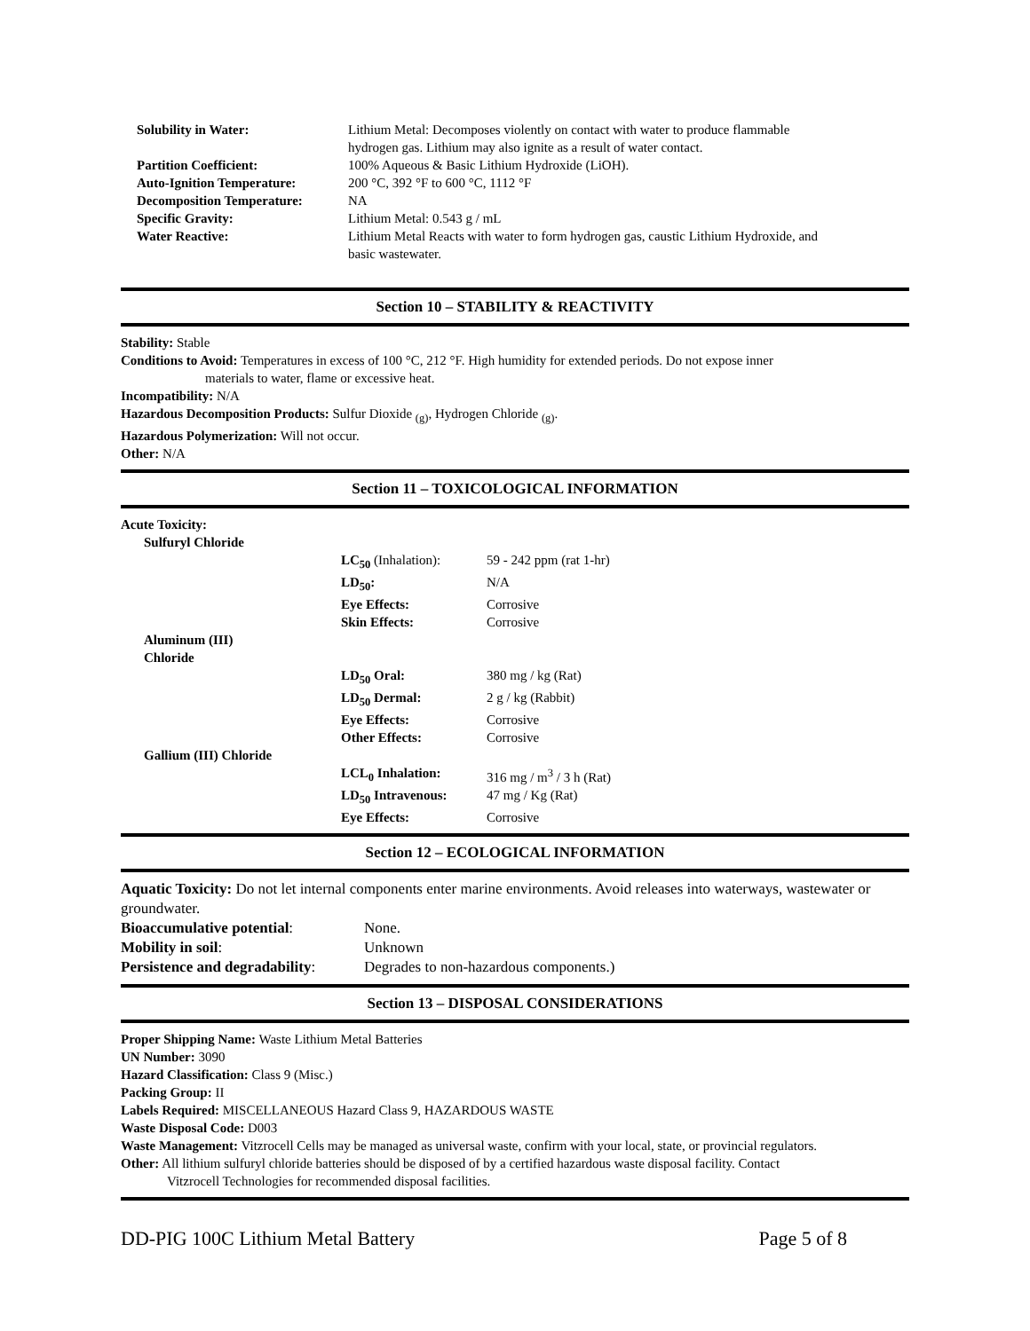| Solubility in Water: | Lithium Metal: Decomposes violently on contact with water to produce flammable hydrogen gas. Lithium may also ignite as a result of water contact. |
| Partition Coefficient: | 100% Aqueous & Basic Lithium Hydroxide (LiOH). |
| Auto-Ignition Temperature: | 200 °C, 392 °F to 600 °C, 1112 °F |
| Decomposition Temperature: | NA |
| Specific Gravity: | Lithium Metal: 0.543 g / mL |
| Water Reactive: | Lithium Metal Reacts with water to form hydrogen gas, caustic Lithium Hydroxide, and basic wastewater. |
Section 10 – STABILITY & REACTIVITY
Stability: Stable
Conditions to Avoid: Temperatures in excess of 100 °C, 212 °F. High humidity for extended periods. Do not expose inner
materials to water, flame or excessive heat.
Incompatibility: N/A
Hazardous Decomposition Products: Sulfur Dioxide <sub>(g)</sub>, Hydrogen Chloride <sub>(g)</sub>.
Hazardous Polymerization: Will not occur.
Other: N/A
Section 11 – TOXICOLOGICAL INFORMATION
Acute Toxicity:
| Sulfuryl Chloride | | |
| | LC<sub>50</sub> (Inhalation): | 59 - 242 ppm (rat 1-hr) |
| | LD<sub>50</sub>: | N/A |
| | Eye Effects: | Corrosive |
| | Skin Effects: | Corrosive |
| Aluminum (III) Chloride | | |
| | LD<sub>50</sub> Oral: | 380 mg / kg (Rat) |
| | LD<sub>50</sub> Dermal: | 2 g / kg (Rabbit) |
| | Eye Effects: | Corrosive |
| | Other Effects: | Corrosive |
| Gallium (III) Chloride | | |
| | LCL<sub>0</sub> Inhalation: | 316 mg / m<sup>3</sup> / 3 h (Rat) |
| | LD<sub>50</sub> Intravenous: | 47 mg / Kg (Rat) |
| | Eye Effects: | Corrosive |
Section 12 – ECOLOGICAL INFORMATION
Aquatic Toxicity: Do not let internal components enter marine environments. Avoid releases into waterways, wastewater or groundwater.
| Bioaccumulative potential : | None. |
| Mobility in soil : | Unknown |
| Persistence and degradability : | Degrades to non-hazardous components.) |
Section 13 – DISPOSAL CONSIDERATIONS
Proper Shipping Name: Waste Lithium Metal Batteries
UN Number: 3090
Hazard Classification: Class 9 (Misc.)
Packing Group: II
Labels Required: MISCELLANEOUS Hazard Class 9, HAZARDOUS WASTE
Waste Disposal Code: D003
Waste Management: Vitzrocell Cells may be managed as universal waste, confirm with your local, state, or provincial regulators.
Other: All lithium sulfuryl chloride batteries should be disposed of by a certified hazardous waste disposal facility. Contact
Vitzrocell Technologies for recommended disposal facilities.
DD-PIG 100C Lithium Metal Battery Page 5 of 8